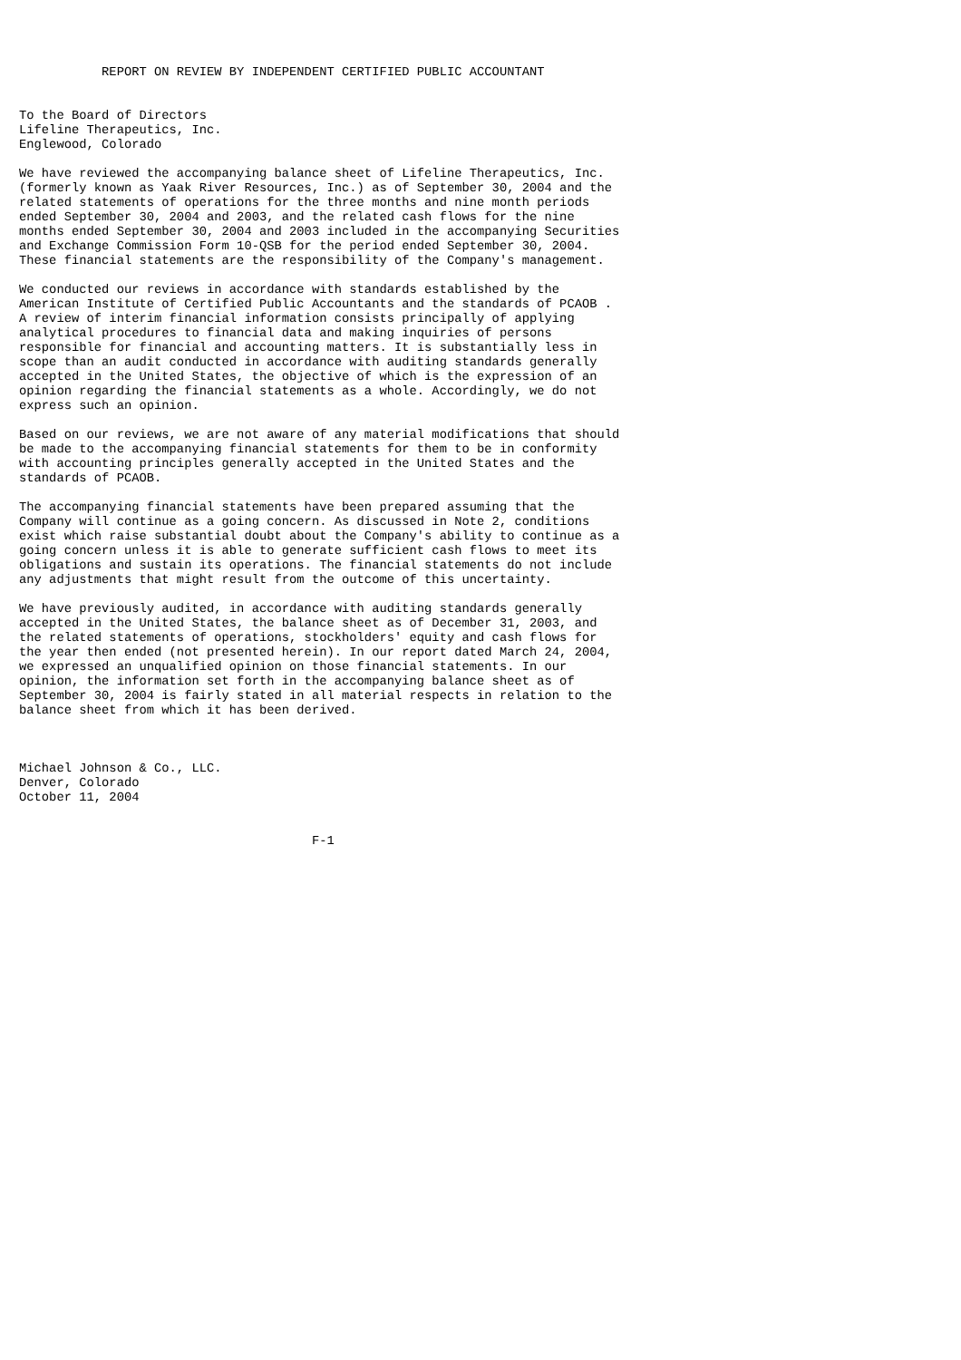REPORT ON REVIEW BY INDEPENDENT CERTIFIED PUBLIC ACCOUNTANT


To the Board of Directors
Lifeline Therapeutics, Inc.
Englewood, Colorado

We have reviewed the accompanying balance sheet of Lifeline Therapeutics, Inc.
(formerly known as Yaak River Resources, Inc.) as of September 30, 2004 and the
related statements of operations for the three months and nine month periods
ended September 30, 2004 and 2003, and the related cash flows for the nine
months ended September 30, 2004 and 2003 included in the accompanying Securities
and Exchange Commission Form 10-QSB for the period ended September 30, 2004.
These financial statements are the responsibility of the Company's management.

We conducted our reviews in accordance with standards established by the
American Institute of Certified Public Accountants and the standards of PCAOB .
A review of interim financial information consists principally of applying
analytical procedures to financial data and making inquiries of persons
responsible for financial and accounting matters. It is substantially less in
scope than an audit conducted in accordance with auditing standards generally
accepted in the United States, the objective of which is the expression of an
opinion regarding the financial statements as a whole. Accordingly, we do not
express such an opinion.

Based on our reviews, we are not aware of any material modifications that should
be made to the accompanying financial statements for them to be in conformity
with accounting principles generally accepted in the United States and the
standards of PCAOB.

The accompanying financial statements have been prepared assuming that the
Company will continue as a going concern. As discussed in Note 2, conditions
exist which raise substantial doubt about the Company's ability to continue as a
going concern unless it is able to generate sufficient cash flows to meet its
obligations and sustain its operations. The financial statements do not include
any adjustments that might result from the outcome of this uncertainty.

We have previously audited, in accordance with auditing standards generally
accepted in the United States, the balance sheet as of December 31, 2003, and
the related statements of operations, stockholders' equity and cash flows for
the year then ended (not presented herein). In our report dated March 24, 2004,
we expressed an unqualified opinion on those financial statements. In our
opinion, the information set forth in the accompanying balance sheet as of
September 30, 2004 is fairly stated in all material respects in relation to the
balance sheet from which it has been derived.



Michael Johnson & Co., LLC.
Denver, Colorado
October 11, 2004


                                       F-1